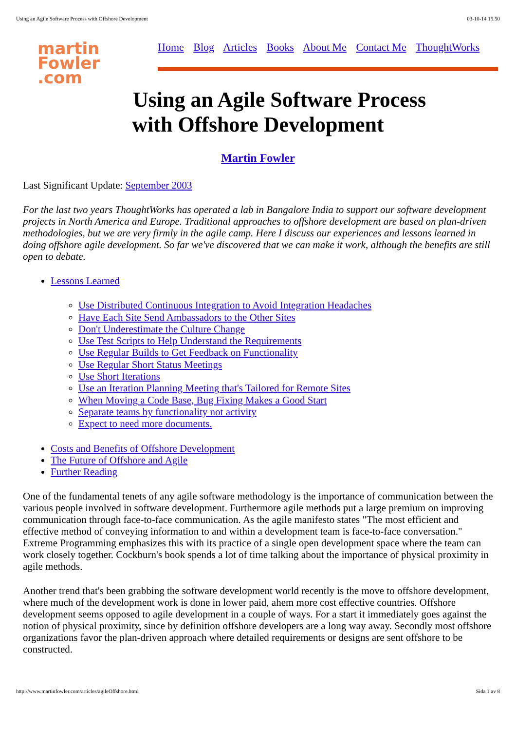Using an Agile Software Process with Offshore Development 03-10-14 15.50
martin
Fowler .com
Home Blog Articles Books About Me Contact Me ThoughtWorks
Using an Agile Software Process
with Offshore Development
Martin Fowler
Last Significant Update: September 2003
For the last two years ThoughtWorks has operated a lab in Bangalore India to support our software development projects in North America and Europe. Traditional approaches to offshore development are based on plan-driven methodologies, but we are very firmly in the agile camp. Here I discuss our experiences and lessons learned in doing offshore agile development. So far we've discovered that we can make it work, although the benefits are still open to debate.
Lessons Learned
Use Distributed Continuous Integration to Avoid Integration Headaches
Have Each Site Send Ambassadors to the Other Sites
Don't Underestimate the Culture Change
Use Test Scripts to Help Understand the Requirements
Use Regular Builds to Get Feedback on Functionality
Use Regular Short Status Meetings
Use Short Iterations
Use an Iteration Planning Meeting that's Tailored for Remote Sites
When Moving a Code Base, Bug Fixing Makes a Good Start
Separate teams by functionality not activity
Expect to need more documents.
Costs and Benefits of Offshore Development
The Future of Offshore and Agile
Further Reading
One of the fundamental tenets of any agile software methodology is the importance of communication between the various people involved in software development. Furthermore agile methods put a large premium on improving communication through face-to-face communication. As the agile manifesto states "The most efficient and effective method of conveying information to and within a development team is face-to-face conversation." Extreme Programming emphasizes this with its practice of a single open development space where the team can work closely together. Cockburn's book spends a lot of time talking about the importance of physical proximity in agile methods.
Another trend that's been grabbing the software development world recently is the move to offshore development, where much of the development work is done in lower paid, ahem more cost effective countries. Offshore development seems opposed to agile development in a couple of ways. For a start it immediately goes against the notion of physical proximity, since by definition offshore developers are a long way away. Secondly most offshore organizations favor the plan-driven approach where detailed requirements or designs are sent offshore to be constructed.
http://www.martinfowler.com/articles/agileOffshore.html Sida 1 av 8